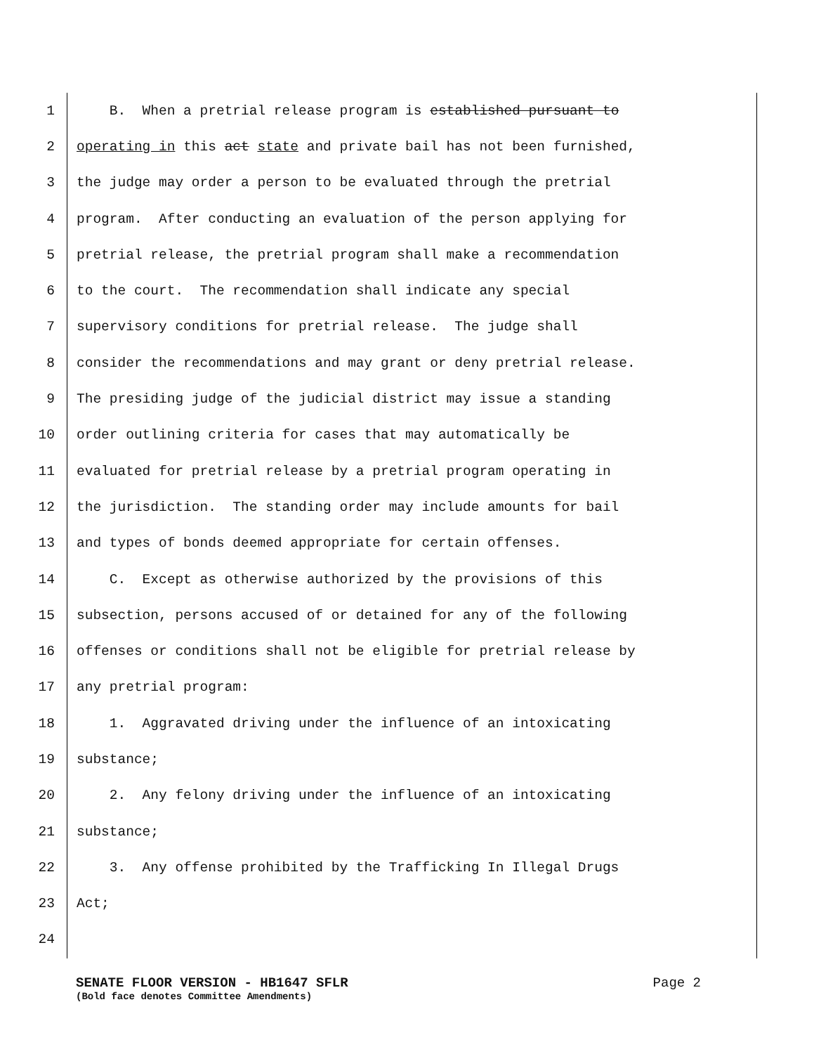1 B. When a pretrial release program is established pursuant to
2 operating in this act state and private bail has not been furnished,
3 the judge may order a person to be evaluated through the pretrial
4 program. After conducting an evaluation of the person applying for
5 pretrial release, the pretrial program shall make a recommendation
6 to the court. The recommendation shall indicate any special
7 supervisory conditions for pretrial release. The judge shall
8 consider the recommendations and may grant or deny pretrial release.
9 The presiding judge of the judicial district may issue a standing
10 order outlining criteria for cases that may automatically be
11 evaluated for pretrial release by a pretrial program operating in
12 the jurisdiction. The standing order may include amounts for bail
13 and types of bonds deemed appropriate for certain offenses.
14 C. Except as otherwise authorized by the provisions of this
15 subsection, persons accused of or detained for any of the following
16 offenses or conditions shall not be eligible for pretrial release by
17 any pretrial program:
18 1. Aggravated driving under the influence of an intoxicating
19 substance;
20 2. Any felony driving under the influence of an intoxicating
21 substance;
22 3. Any offense prohibited by the Trafficking In Illegal Drugs
23 Act;
24
SENATE FLOOR VERSION - HB1647 SFLR Page 2
(Bold face denotes Committee Amendments)